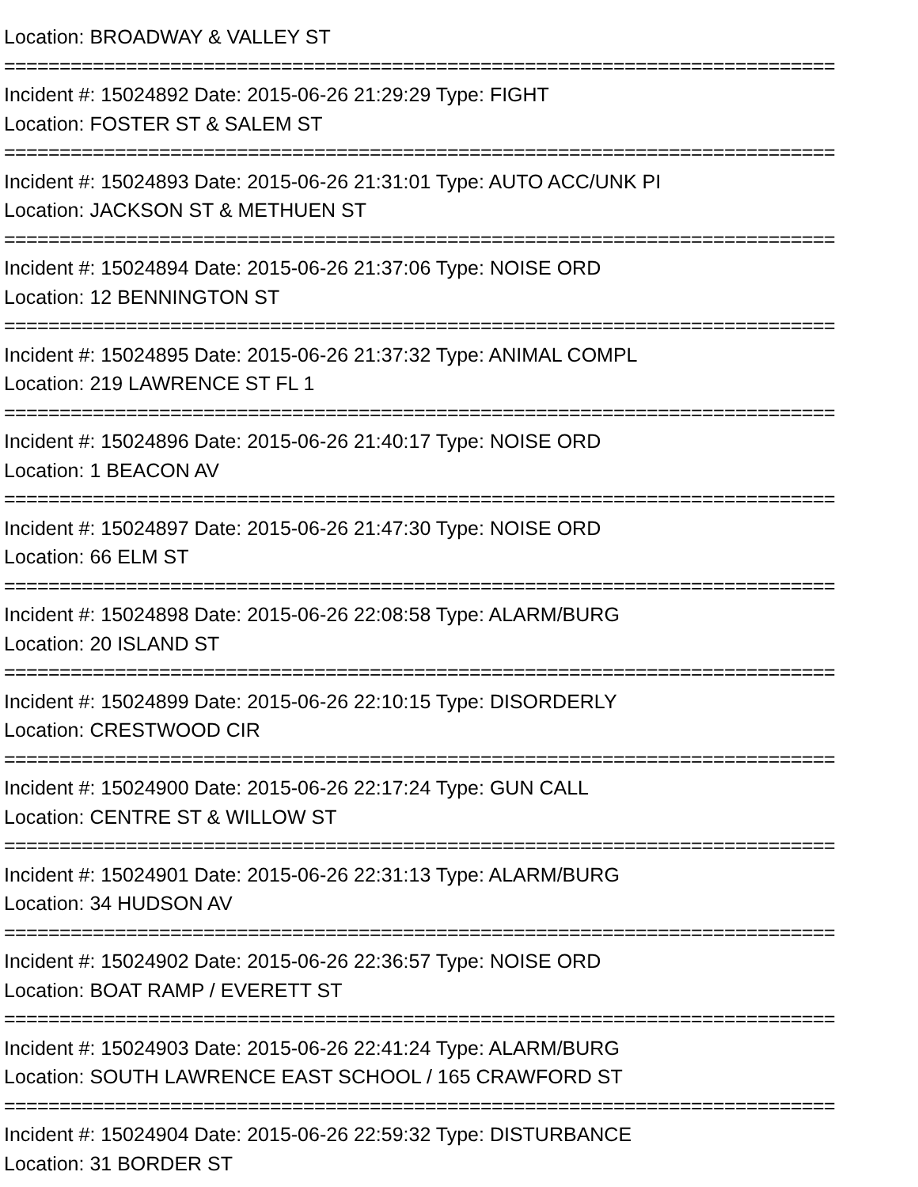Location: BROADWAY & VALLEY ST
===========================================================================
Incident #: 15024892 Date: 2015-06-26 21:29:29 Type: FIGHT
Location: FOSTER ST & SALEM ST
===========================================================================
Incident #: 15024893 Date: 2015-06-26 21:31:01 Type: AUTO ACC/UNK PI
Location: JACKSON ST & METHUEN ST
===========================================================================
Incident #: 15024894 Date: 2015-06-26 21:37:06 Type: NOISE ORD
Location: 12 BENNINGTON ST
===========================================================================
Incident #: 15024895 Date: 2015-06-26 21:37:32 Type: ANIMAL COMPL
Location: 219 LAWRENCE ST FL 1
===========================================================================
Incident #: 15024896 Date: 2015-06-26 21:40:17 Type: NOISE ORD
Location: 1 BEACON AV
===========================================================================
Incident #: 15024897 Date: 2015-06-26 21:47:30 Type: NOISE ORD
Location: 66 ELM ST
===========================================================================
Incident #: 15024898 Date: 2015-06-26 22:08:58 Type: ALARM/BURG
Location: 20 ISLAND ST
===========================================================================
Incident #: 15024899 Date: 2015-06-26 22:10:15 Type: DISORDERLY
Location: CRESTWOOD CIR
===========================================================================
Incident #: 15024900 Date: 2015-06-26 22:17:24 Type: GUN CALL
Location: CENTRE ST & WILLOW ST
===========================================================================
Incident #: 15024901 Date: 2015-06-26 22:31:13 Type: ALARM/BURG
Location: 34 HUDSON AV
===========================================================================
Incident #: 15024902 Date: 2015-06-26 22:36:57 Type: NOISE ORD
Location: BOAT RAMP / EVERETT ST
===========================================================================
Incident #: 15024903 Date: 2015-06-26 22:41:24 Type: ALARM/BURG
Location: SOUTH LAWRENCE EAST SCHOOL / 165 CRAWFORD ST
===========================================================================
Incident #: 15024904 Date: 2015-06-26 22:59:32 Type: DISTURBANCE
Location: 31 BORDER ST